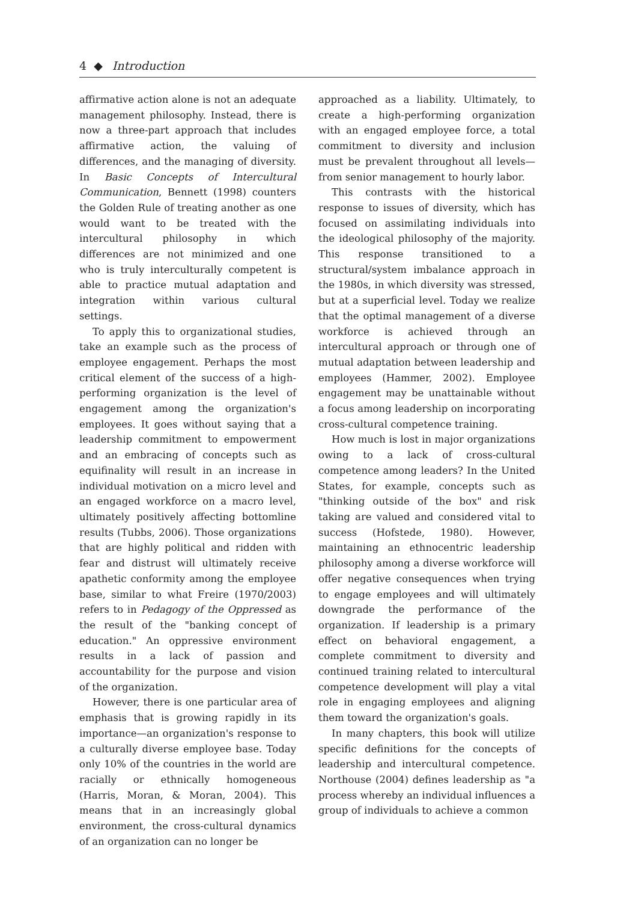4 ◆ Introduction
affirmative action alone is not an adequate management philosophy. Instead, there is now a three-part approach that includes affirmative action, the valuing of differences, and the managing of diversity. In Basic Concepts of Intercultural Communication, Bennett (1998) counters the Golden Rule of treating another as one would want to be treated with the intercultural philosophy in which differences are not minimized and one who is truly interculturally competent is able to practice mutual adaptation and integration within various cultural settings.
To apply this to organizational studies, take an example such as the process of employee engagement. Perhaps the most critical element of the success of a high-performing organization is the level of engagement among the organization's employees. It goes without saying that a leadership commitment to empowerment and an embracing of concepts such as equifinality will result in an increase in individual motivation on a micro level and an engaged workforce on a macro level, ultimately positively affecting bottomline results (Tubbs, 2006). Those organizations that are highly political and ridden with fear and distrust will ultimately receive apathetic conformity among the employee base, similar to what Freire (1970/2003) refers to in Pedagogy of the Oppressed as the result of the "banking concept of education." An oppressive environment results in a lack of passion and accountability for the purpose and vision of the organization.
However, there is one particular area of emphasis that is growing rapidly in its importance—an organization's response to a culturally diverse employee base. Today only 10% of the countries in the world are racially or ethnically homogeneous (Harris, Moran, & Moran, 2004). This means that in an increasingly global environment, the cross-cultural dynamics of an organization can no longer be
approached as a liability. Ultimately, to create a high-performing organization with an engaged employee force, a total commitment to diversity and inclusion must be prevalent throughout all levels—from senior management to hourly labor.
This contrasts with the historical response to issues of diversity, which has focused on assimilating individuals into the ideological philosophy of the majority. This response transitioned to a structural/system imbalance approach in the 1980s, in which diversity was stressed, but at a superficial level. Today we realize that the optimal management of a diverse workforce is achieved through an intercultural approach or through one of mutual adaptation between leadership and employees (Hammer, 2002). Employee engagement may be unattainable without a focus among leadership on incorporating cross-cultural competence training.
How much is lost in major organizations owing to a lack of cross-cultural competence among leaders? In the United States, for example, concepts such as "thinking outside of the box" and risk taking are valued and considered vital to success (Hofstede, 1980). However, maintaining an ethnocentric leadership philosophy among a diverse workforce will offer negative consequences when trying to engage employees and will ultimately downgrade the performance of the organization. If leadership is a primary effect on behavioral engagement, a complete commitment to diversity and continued training related to intercultural competence development will play a vital role in engaging employees and aligning them toward the organization's goals.
In many chapters, this book will utilize specific definitions for the concepts of leadership and intercultural competence. Northouse (2004) defines leadership as "a process whereby an individual influences a group of individuals to achieve a common